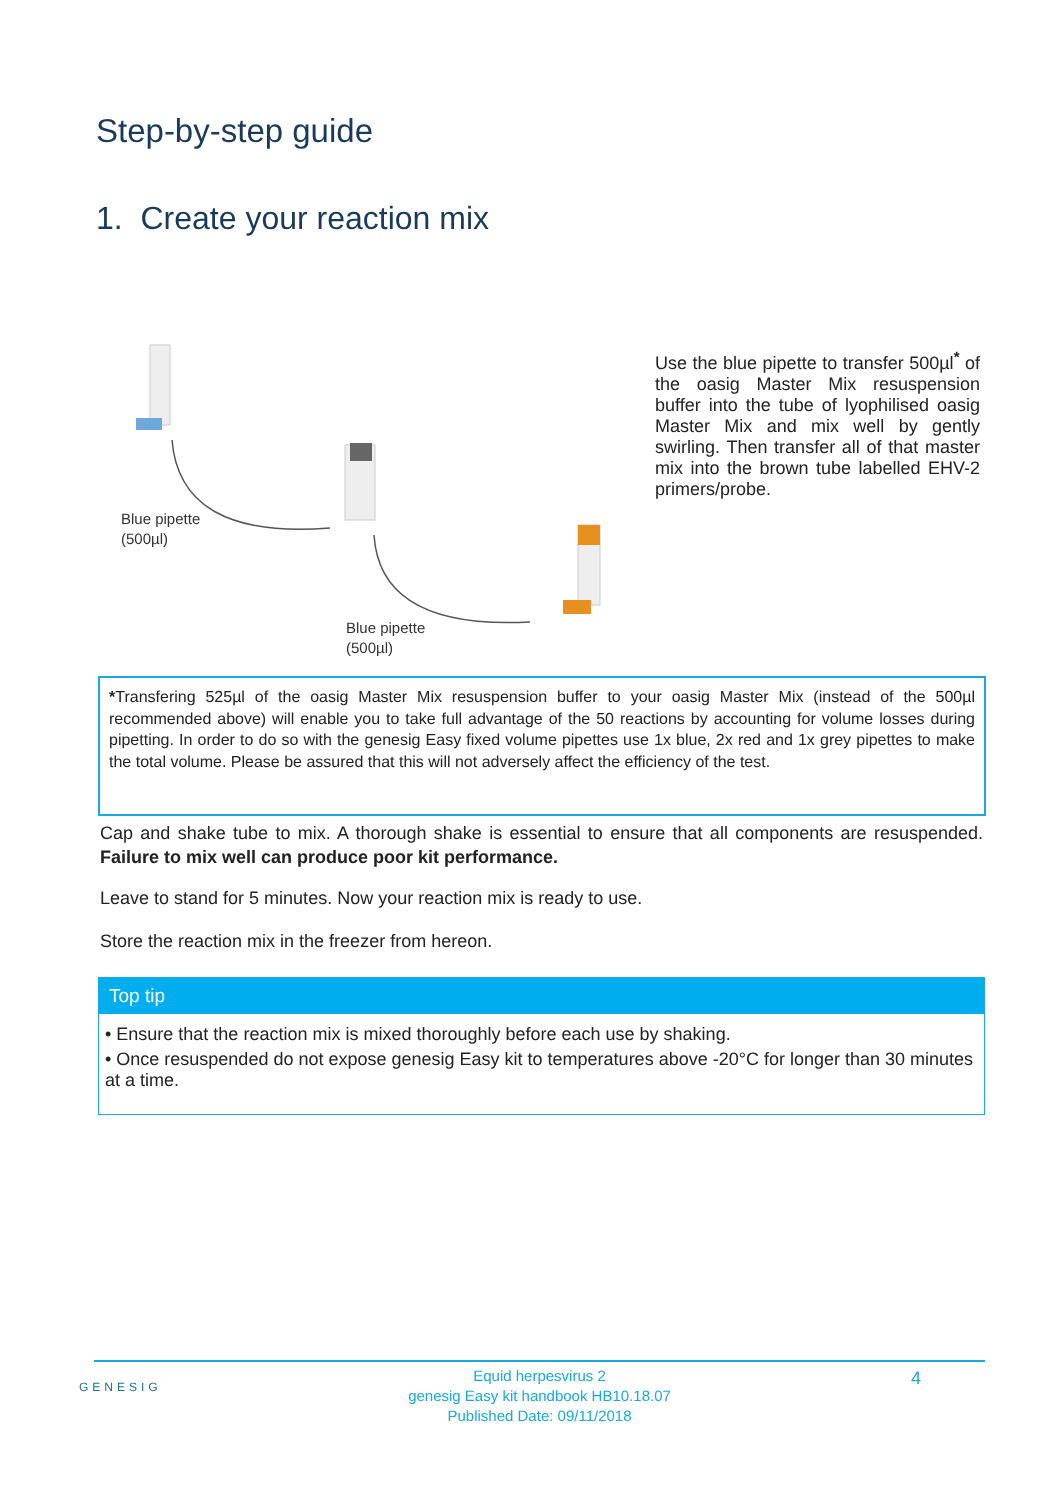Step-by-step guide
1. Create your reaction mix
Blue pipette
(500µl)
Blue pipette
(500µl)
Use the blue pipette to transfer 500µl<sup>*</sup> of the oasig Master Mix resuspension buffer into the tube of lyophilised oasig Master Mix and mix well by gently swirling. Then transfer all of that master mix into the brown tube labelled EHV-2 primers/probe.
*Transfering 525µl of the oasig Master Mix resuspension buffer to your oasig Master Mix (instead of the 500µl recommended above) will enable you to take full advantage of the 50 reactions by accounting for volume losses during pipetting. In order to do so with the genesig Easy fixed volume pipettes use 1x blue, 2x red and 1x grey pipettes to make the total volume. Please be assured that this will not adversely affect the efficiency of the test.
Cap and shake tube to mix. A thorough shake is essential to ensure that all components are resuspended. Failure to mix well can produce poor kit performance.
Leave to stand for 5 minutes. Now your reaction mix is ready to use.
Store the reaction mix in the freezer from hereon.
Top tip
• Ensure that the reaction mix is mixed thoroughly before each use by shaking.
• Once resuspended do not expose genesig Easy kit to temperatures above -20°C for longer than 30 minutes at a time.
GENESIG 4
Equid herpesvirus 2
genesig Easy kit handbook HB10.18.07
Published Date: 09/11/2018